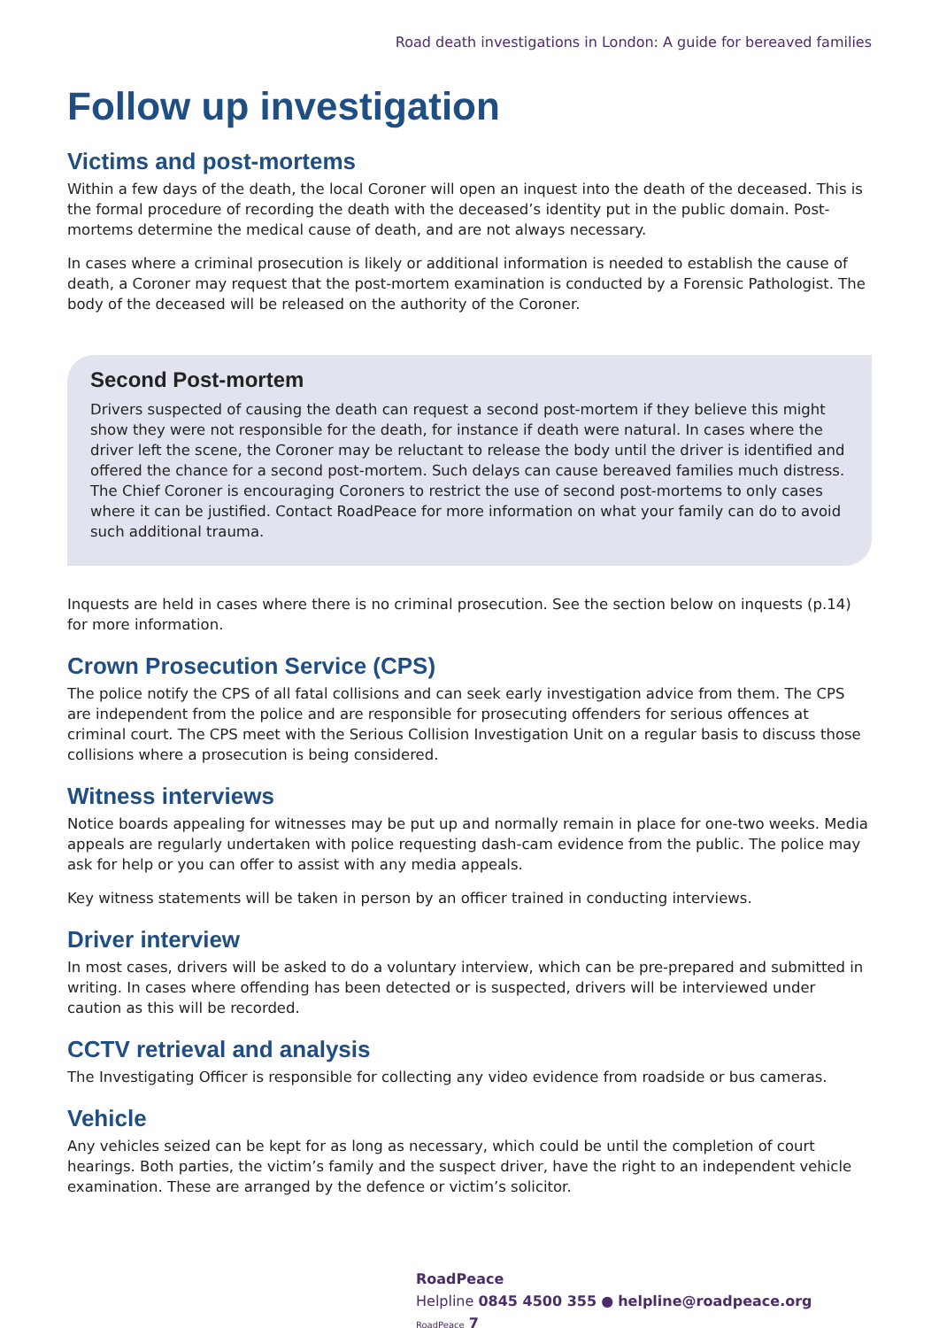Road death investigations in London: A guide for bereaved families
Follow up investigation
Victims and post-mortems
Within a few days of the death, the local Coroner will open an inquest into the death of the deceased. This is the formal procedure of recording the death with the deceased’s identity put in the public domain. Post-mortems determine the medical cause of death, and are not always necessary.
In cases where a criminal prosecution is likely or additional information is needed to establish the cause of death, a Coroner may request that the post-mortem examination is conducted by a Forensic Pathologist. The body of the deceased will be released on the authority of the Coroner.
Second Post-mortem
Drivers suspected of causing the death can request a second post-mortem if they believe this might show they were not responsible for the death, for instance if death were natural. In cases where the driver left the scene, the Coroner may be reluctant to release the body until the driver is identified and offered the chance for a second post-mortem. Such delays can cause bereaved families much distress. The Chief Coroner is encouraging Coroners to restrict the use of second post-mortems to only cases where it can be justified. Contact RoadPeace for more information on what your family can do to avoid such additional trauma.
Inquests are held in cases where there is no criminal prosecution. See the section below on inquests (p.14) for more information.
Crown Prosecution Service (CPS)
The police notify the CPS of all fatal collisions and can seek early investigation advice from them. The CPS are independent from the police and are responsible for prosecuting offenders for serious offences at criminal court. The CPS meet with the Serious Collision Investigation Unit on a regular basis to discuss those collisions where a prosecution is being considered.
Witness interviews
Notice boards appealing for witnesses may be put up and normally remain in place for one-two weeks. Media appeals are regularly undertaken with police requesting dash-cam evidence from the public. The police may ask for help or you can offer to assist with any media appeals.
Key witness statements will be taken in person by an officer trained in conducting interviews.
Driver interview
In most cases, drivers will be asked to do a voluntary interview, which can be pre-prepared and submitted in writing. In cases where offending has been detected or is suspected, drivers will be interviewed under caution as this will be recorded.
CCTV retrieval and analysis
The Investigating Officer is responsible for collecting any video evidence from roadside or bus cameras.
Vehicle
Any vehicles seized can be kept for as long as necessary, which could be until the completion of court hearings. Both parties, the victim’s family and the suspect driver, have the right to an independent vehicle examination. These are arranged by the defence or victim’s solicitor.
RoadPeace
Helpline 0845 4500 355 ● helpline@roadpeace.org RoadPeace 7